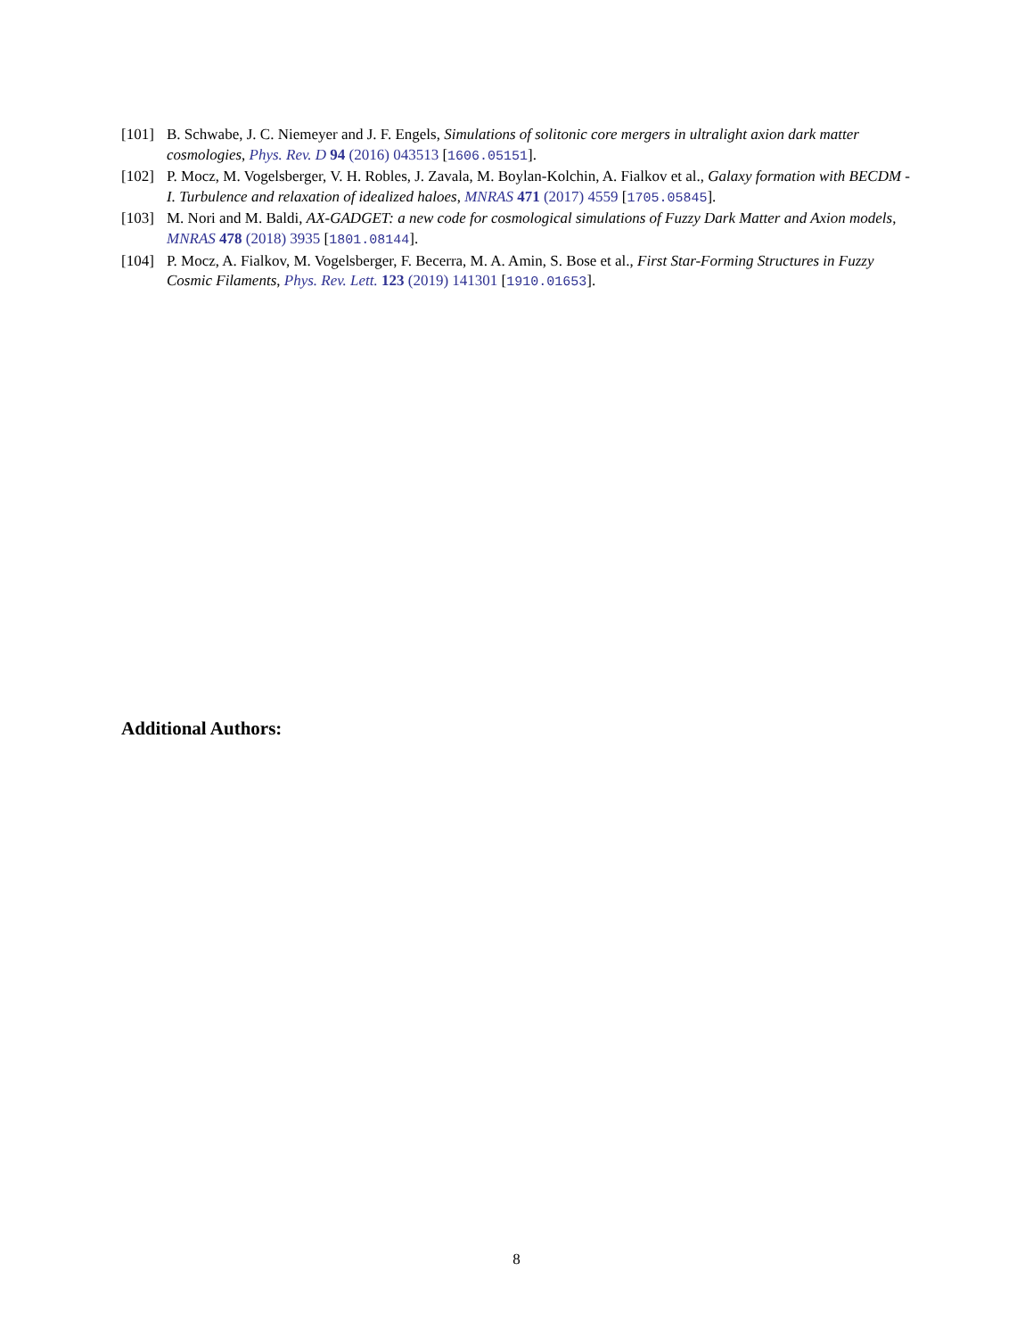[101] B. Schwabe, J. C. Niemeyer and J. F. Engels, Simulations of solitonic core mergers in ultralight axion dark matter cosmologies, Phys. Rev. D 94 (2016) 043513 [1606.05151].
[102] P. Mocz, M. Vogelsberger, V. H. Robles, J. Zavala, M. Boylan-Kolchin, A. Fialkov et al., Galaxy formation with BECDM - I. Turbulence and relaxation of idealized haloes, MNRAS 471 (2017) 4559 [1705.05845].
[103] M. Nori and M. Baldi, AX-GADGET: a new code for cosmological simulations of Fuzzy Dark Matter and Axion models, MNRAS 478 (2018) 3935 [1801.08144].
[104] P. Mocz, A. Fialkov, M. Vogelsberger, F. Becerra, M. A. Amin, S. Bose et al., First Star-Forming Structures in Fuzzy Cosmic Filaments, Phys. Rev. Lett. 123 (2019) 141301 [1910.01653].
Additional Authors:
8